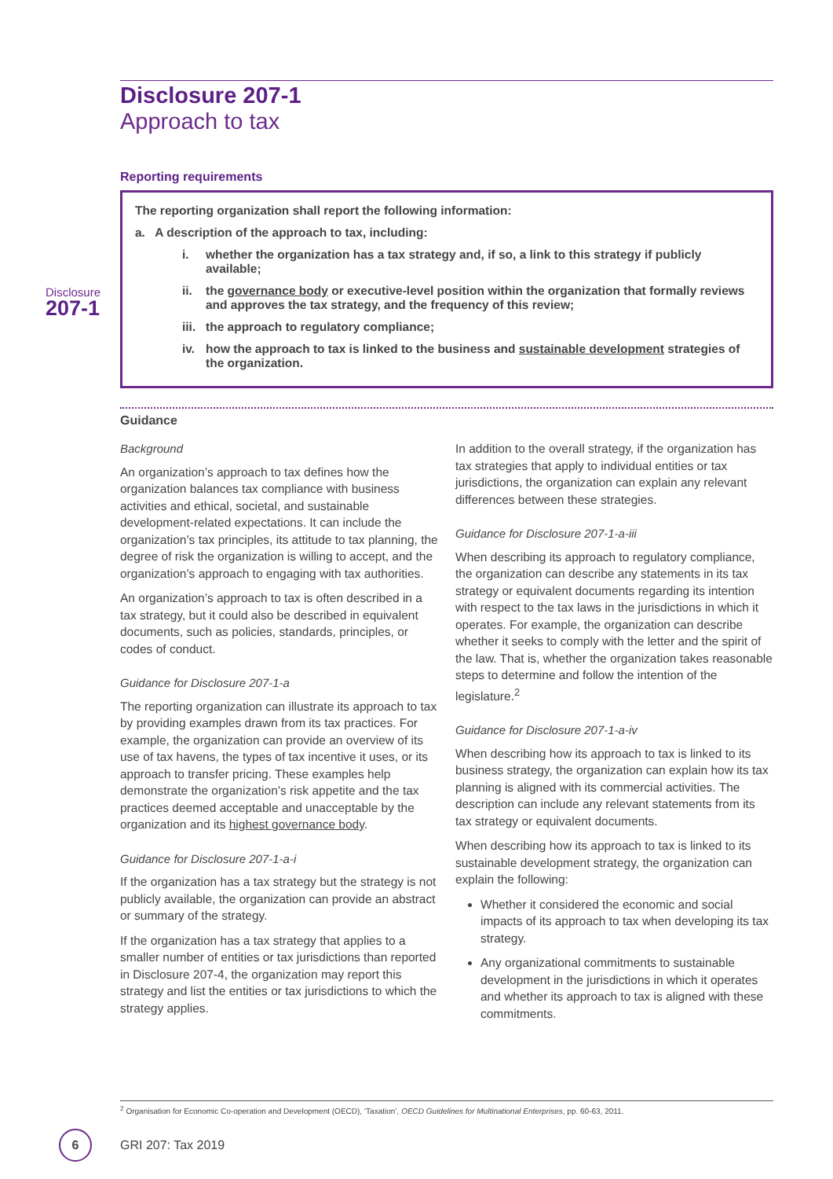Disclosure
207-1
Disclosure 207-1
Approach to tax
Reporting requirements
The reporting organization shall report the following information:
a. A description of the approach to tax, including:
i. whether the organization has a tax strategy and, if so, a link to this strategy if publicly available;
ii. the governance body or executive-level position within the organization that formally reviews and approves the tax strategy, and the frequency of this review;
iii. the approach to regulatory compliance;
iv. how the approach to tax is linked to the business and sustainable development strategies of the organization.
Guidance
Background
An organization’s approach to tax defines how the organization balances tax compliance with business activities and ethical, societal, and sustainable development-related expectations. It can include the organization’s tax principles, its attitude to tax planning, the degree of risk the organization is willing to accept, and the organization’s approach to engaging with tax authorities.
An organization’s approach to tax is often described in a tax strategy, but it could also be described in equivalent documents, such as policies, standards, principles, or codes of conduct.
Guidance for Disclosure 207-1-a
The reporting organization can illustrate its approach to tax by providing examples drawn from its tax practices. For example, the organization can provide an overview of its use of tax havens, the types of tax incentive it uses, or its approach to transfer pricing. These examples help demonstrate the organization’s risk appetite and the tax practices deemed acceptable and unacceptable by the organization and its highest governance body.
Guidance for Disclosure 207-1-a-i
If the organization has a tax strategy but the strategy is not publicly available, the organization can provide an abstract or summary of the strategy.
If the organization has a tax strategy that applies to a smaller number of entities or tax jurisdictions than reported in Disclosure 207-4, the organization may report this strategy and list the entities or tax jurisdictions to which the strategy applies.
In addition to the overall strategy, if the organization has tax strategies that apply to individual entities or tax jurisdictions, the organization can explain any relevant differences between these strategies.
Guidance for Disclosure 207-1-a-iii
When describing its approach to regulatory compliance, the organization can describe any statements in its tax strategy or equivalent documents regarding its intention with respect to the tax laws in the jurisdictions in which it operates. For example, the organization can describe whether it seeks to comply with the letter and the spirit of the law. That is, whether the organization takes reasonable steps to determine and follow the intention of the legislature.<sup>2</sup>
Guidance for Disclosure 207-1-a-iv
When describing how its approach to tax is linked to its business strategy, the organization can explain how its tax planning is aligned with its commercial activities. The description can include any relevant statements from its tax strategy or equivalent documents.
When describing how its approach to tax is linked to its sustainable development strategy, the organization can explain the following:
Whether it considered the economic and social impacts of its approach to tax when developing its tax strategy.
Any organizational commitments to sustainable development in the jurisdictions in which it operates and whether its approach to tax is aligned with these commitments.
<sup>2</sup> Organisation for Economic Co-operation and Development (OECD), ‘Taxation’, OECD Guidelines for Multinational Enterprises, pp. 60-63, 2011.
6
GRI 207: Tax 2019